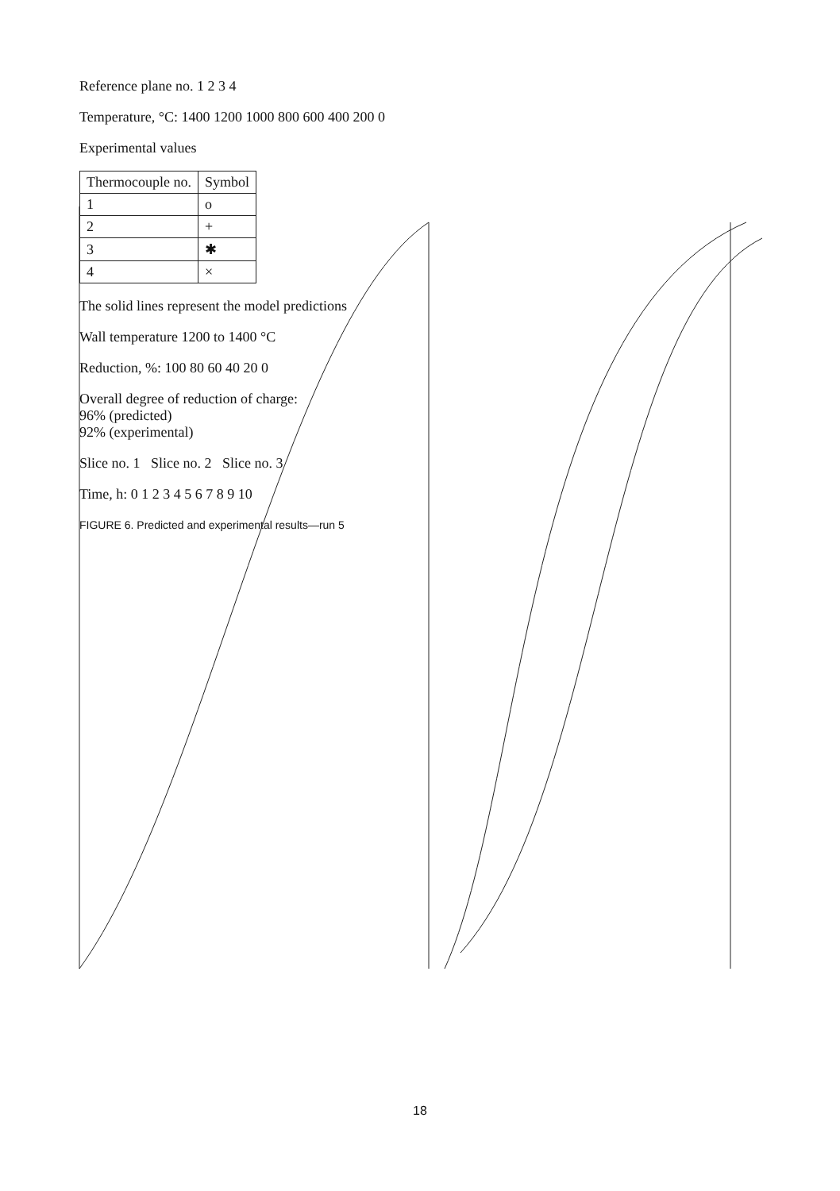Reference plane no. 1 2 3 4
Temperature, °C: 1400 1200 1000 800 600 400 200 0
Experimental values
| Thermocouple no. | Symbol |
| --- | --- |
| 1 | o |
| 2 | + |
| 3 | ✱ |
| 4 | × |
The solid lines represent the model predictions
Wall temperature 1200 to 1400 °C
Reduction, %: 100 80 60 40 20 0
Overall degree of reduction of charge:
96% (predicted)
92% (experimental)
Slice no. 1 Slice no. 2 Slice no. 3
Time, h: 0 1 2 3 4 5 6 7 8 9 10
FIGURE 6. Predicted and experimental results—run 5
18